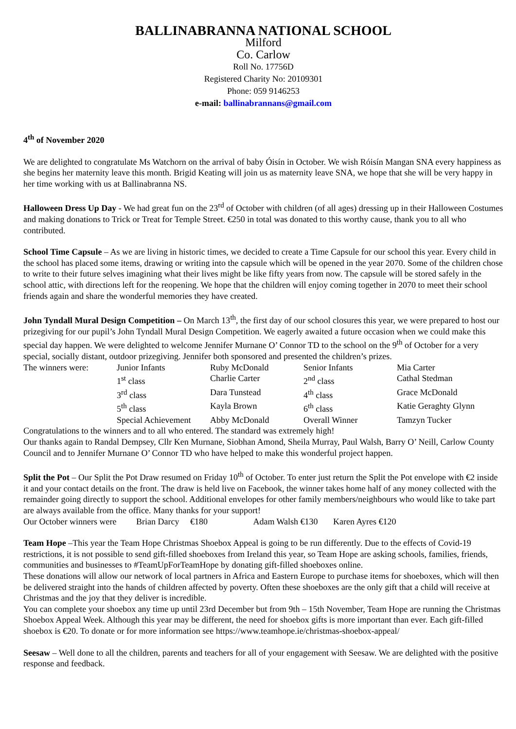BALLINABRANNA NATIONAL SCHOOL
Milford
Co. Carlow
Roll No. 17756D
Registered Charity No: 20109301
Phone: 059 9146253
e-mail: ballinabrannans@gmail.com
4<sup>th</sup> of November 2020
We are delighted to congratulate Ms Watchorn on the arrival of baby Óisín in October. We wish Róisín Mangan SNA every happiness as she begins her maternity leave this month. Brigid Keating will join us as maternity leave SNA, we hope that she will be very happy in her time working with us at Ballinabranna NS.
Halloween Dress Up Day - We had great fun on the 23<sup>rd</sup> of October with children (of all ages) dressing up in their Halloween Costumes and making donations to Trick or Treat for Temple Street. €250 in total was donated to this worthy cause, thank you to all who contributed.
School Time Capsule – As we are living in historic times, we decided to create a Time Capsule for our school this year. Every child in the school has placed some items, drawing or writing into the capsule which will be opened in the year 2070. Some of the children chose to write to their future selves imagining what their lives might be like fifty years from now. The capsule will be stored safely in the school attic, with directions left for the reopening. We hope that the children will enjoy coming together in 2070 to meet their school friends again and share the wonderful memories they have created.
John Tyndall Mural Design Competition – On March 13<sup>th</sup>, the first day of our school closures this year, we were prepared to host our prizegiving for our pupil’s John Tyndall Mural Design Competition. We eagerly awaited a future occasion when we could make this special day happen. We were delighted to welcome Jennifer Murnane O’ Connor TD to the school on the 9<sup>th</sup> of October for a very special, socially distant, outdoor prizegiving. Jennifer both sponsored and presented the children’s prizes.
| The winners were: | Junior Infants | Ruby McDonald | Senior Infants | Mia Carter |
| | 1<sup>st</sup> class | Charlie Carter | 2<sup>nd</sup> class | Cathal Stedman |
| | 3<sup>rd</sup> class | Dara Tunstead | 4<sup>th</sup> class | Grace McDonald |
| | 5<sup>th</sup> class | Kayla Brown | 6<sup>th</sup> class | Katie Geraghty Glynn |
| | Special Achievement | Abby McDonald | Overall Winner | Tamzyn Tucker |
Congratulations to the winners and to all who entered. The standard was extremely high!
Our thanks again to Randal Dempsey, Cllr Ken Murnane, Siobhan Amond, Sheila Murray, Paul Walsh, Barry O’ Neill, Carlow County Council and to Jennifer Murnane O’ Connor TD who have helped to make this wonderful project happen.
Split the Pot – Our Split the Pot Draw resumed on Friday 10<sup>th</sup> of October. To enter just return the Split the Pot envelope with €2 inside it and your contact details on the front. The draw is held live on Facebook, the winner takes home half of any money collected with the remainder going directly to support the school. Additional envelopes for other family members/neighbours who would like to take part are always available from the office. Many thanks for your support!
Our October winners were Brian Darcy €180 Adam Walsh €130 Karen Ayres €120
Team Hope –This year the Team Hope Christmas Shoebox Appeal is going to be run differently. Due to the effects of Covid-19 restrictions, it is not possible to send gift-filled shoeboxes from Ireland this year, so Team Hope are asking schools, families, friends, communities and businesses to #TeamUpForTeamHope by donating gift-filled shoeboxes online.
These donations will allow our network of local partners in Africa and Eastern Europe to purchase items for shoeboxes, which will then be delivered straight into the hands of children affected by poverty. Often these shoeboxes are the only gift that a child will receive at Christmas and the joy that they deliver is incredible.
You can complete your shoebox any time up until 23rd December but from 9th – 15th November, Team Hope are running the Christmas Shoebox Appeal Week. Although this year may be different, the need for shoebox gifts is more important than ever. Each gift-filled shoebox is €20. To donate or for more information see https://www.teamhope.ie/christmas-shoebox-appeal/
Seesaw – Well done to all the children, parents and teachers for all of your engagement with Seesaw. We are delighted with the positive response and feedback.